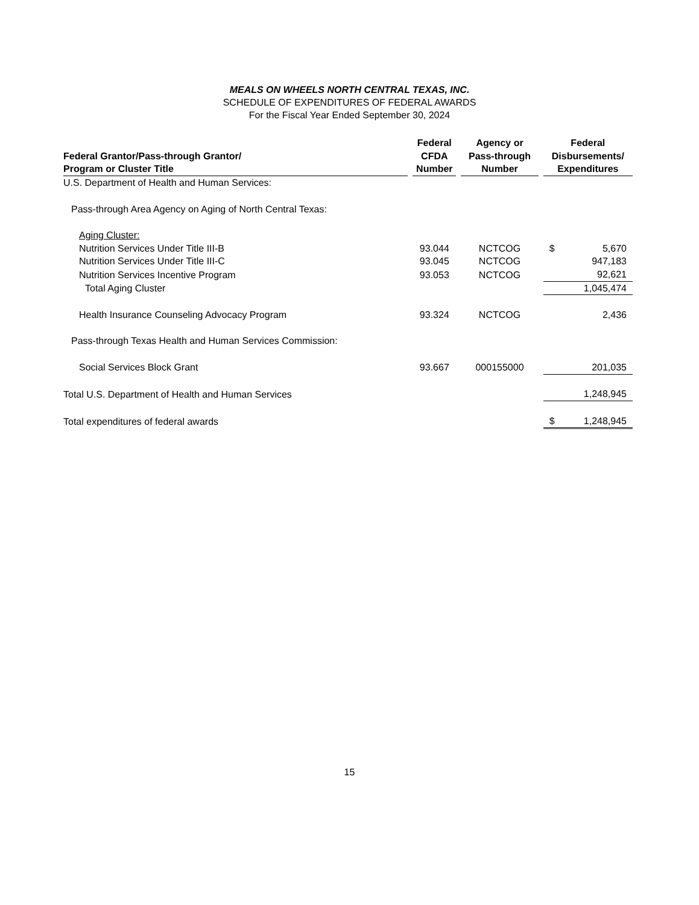MEALS ON WHEELS NORTH CENTRAL TEXAS, INC.
SCHEDULE OF EXPENDITURES OF FEDERAL AWARDS
For the Fiscal Year Ended September 30, 2024
| Federal Grantor/Pass-through Grantor/ Program or Cluster Title | Federal CFDA Number | Agency or Pass-through Number | Federal Disbursements/ Expenditures |
| --- | --- | --- | --- |
| U.S. Department of Health and Human Services: | | | |
| Pass-through Area Agency on Aging of North Central Texas: | | | |
| Aging Cluster: | | | |
| Nutrition Services Under Title III-B | 93.044 | NCTCOG | $ 5,670 |
| Nutrition Services Under Title III-C | 93.045 | NCTCOG | 947,183 |
| Nutrition Services Incentive Program | 93.053 | NCTCOG | 92,621 |
| Total Aging Cluster | | | 1,045,474 |
| Health Insurance Counseling Advocacy Program | 93.324 | NCTCOG | 2,436 |
| Pass-through Texas Health and Human Services Commission: | | | |
| Social Services Block Grant | 93.667 | 000155000 | 201,035 |
| Total U.S. Department of Health and Human Services | | | 1,248,945 |
| Total expenditures of federal awards | | | $ 1,248,945 |
15